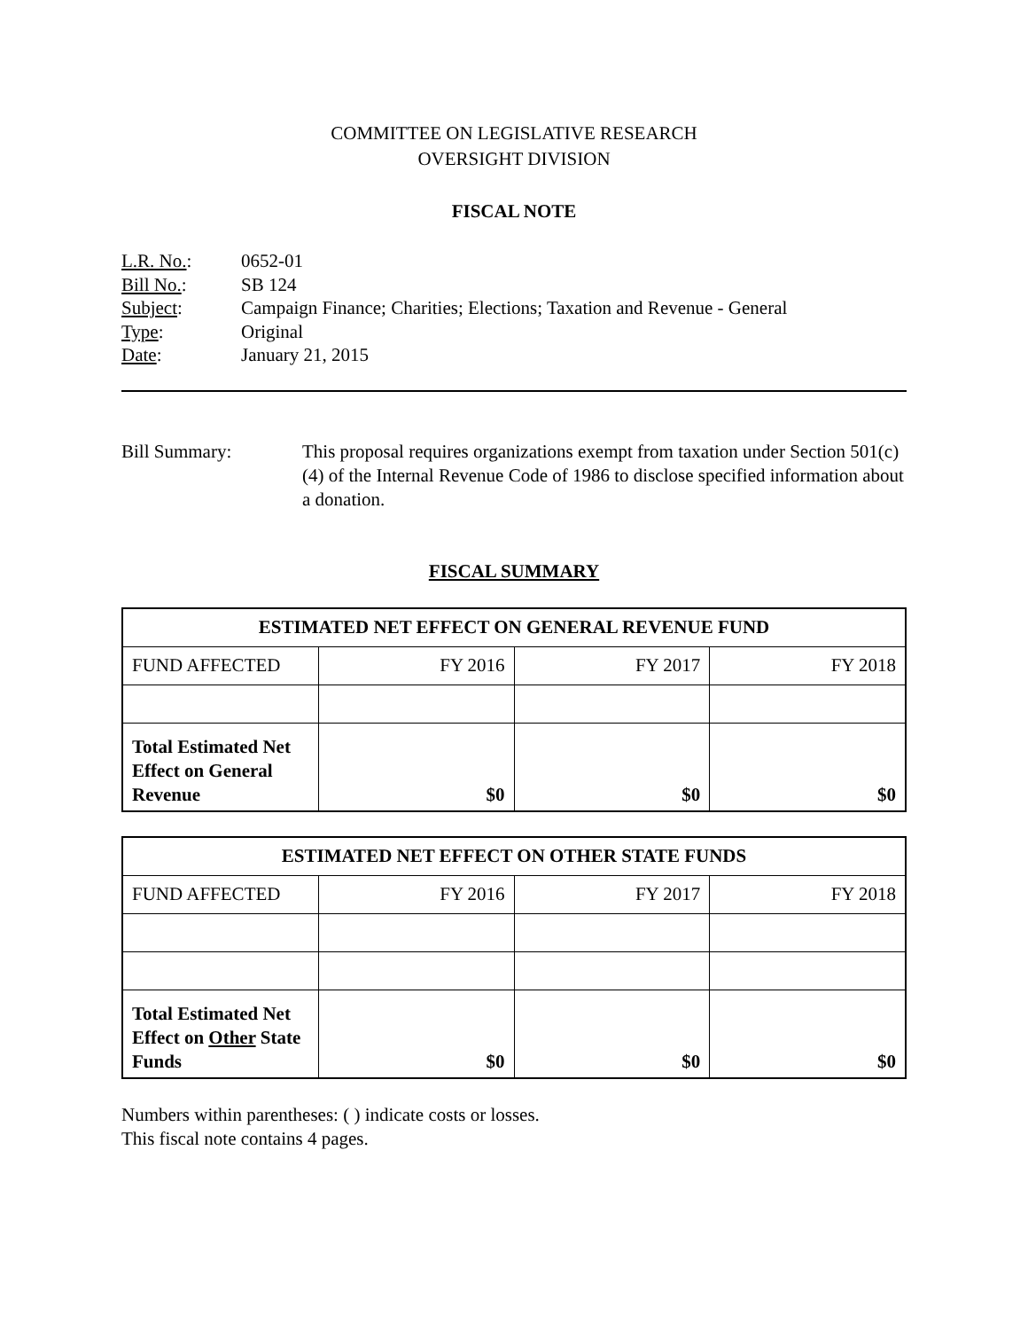COMMITTEE ON LEGISLATIVE RESEARCH
OVERSIGHT DIVISION
FISCAL NOTE
L.R. No.: 0652-01
Bill No.: SB 124
Subject: Campaign Finance; Charities; Elections; Taxation and Revenue - General
Type: Original
Date: January 21, 2015
Bill Summary: This proposal requires organizations exempt from taxation under Section 501(c)(4) of the Internal Revenue Code of 1986 to disclose specified information about a donation.
FISCAL SUMMARY
| ESTIMATED NET EFFECT ON GENERAL REVENUE FUND | | | |
| --- | --- | --- | --- |
| FUND AFFECTED | FY 2016 | FY 2017 | FY 2018 |
| Total Estimated Net Effect on General Revenue | $0 | $0 | $0 |
| ESTIMATED NET EFFECT ON OTHER STATE FUNDS | | | |
| --- | --- | --- | --- |
| FUND AFFECTED | FY 2016 | FY 2017 | FY 2018 |
| Total Estimated Net Effect on Other State Funds | $0 | $0 | $0 |
Numbers within parentheses: ( ) indicate costs or losses.
This fiscal note contains 4 pages.